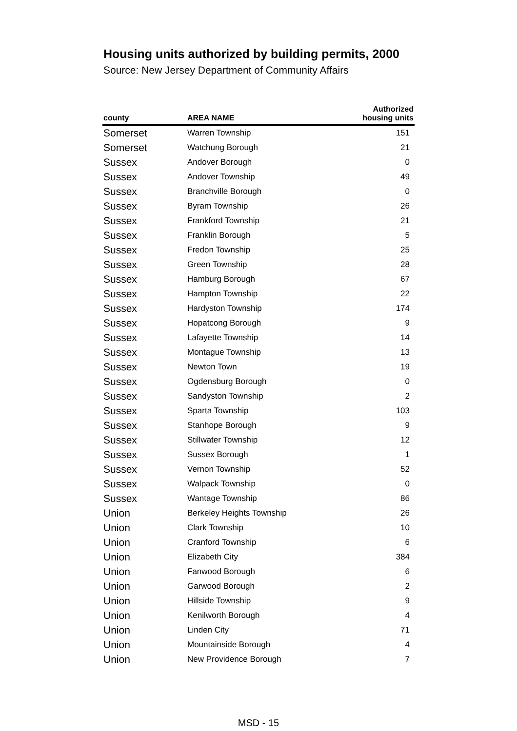Housing units authorized by building permits, 2000
Source: New Jersey Department of Community Affairs
| county | AREA NAME | Authorized housing units |
| --- | --- | --- |
| Somerset | Warren Township | 151 |
| Somerset | Watchung Borough | 21 |
| Sussex | Andover Borough | 0 |
| Sussex | Andover Township | 49 |
| Sussex | Branchville Borough | 0 |
| Sussex | Byram Township | 26 |
| Sussex | Frankford Township | 21 |
| Sussex | Franklin Borough | 5 |
| Sussex | Fredon Township | 25 |
| Sussex | Green Township | 28 |
| Sussex | Hamburg Borough | 67 |
| Sussex | Hampton Township | 22 |
| Sussex | Hardyston Township | 174 |
| Sussex | Hopatcong Borough | 9 |
| Sussex | Lafayette Township | 14 |
| Sussex | Montague Township | 13 |
| Sussex | Newton Town | 19 |
| Sussex | Ogdensburg Borough | 0 |
| Sussex | Sandyston Township | 2 |
| Sussex | Sparta Township | 103 |
| Sussex | Stanhope Borough | 9 |
| Sussex | Stillwater Township | 12 |
| Sussex | Sussex Borough | 1 |
| Sussex | Vernon Township | 52 |
| Sussex | Walpack Township | 0 |
| Sussex | Wantage Township | 86 |
| Union | Berkeley Heights Township | 26 |
| Union | Clark Township | 10 |
| Union | Cranford Township | 6 |
| Union | Elizabeth City | 384 |
| Union | Fanwood Borough | 6 |
| Union | Garwood Borough | 2 |
| Union | Hillside Township | 9 |
| Union | Kenilworth Borough | 4 |
| Union | Linden City | 71 |
| Union | Mountainside Borough | 4 |
| Union | New Providence Borough | 7 |
MSD - 15